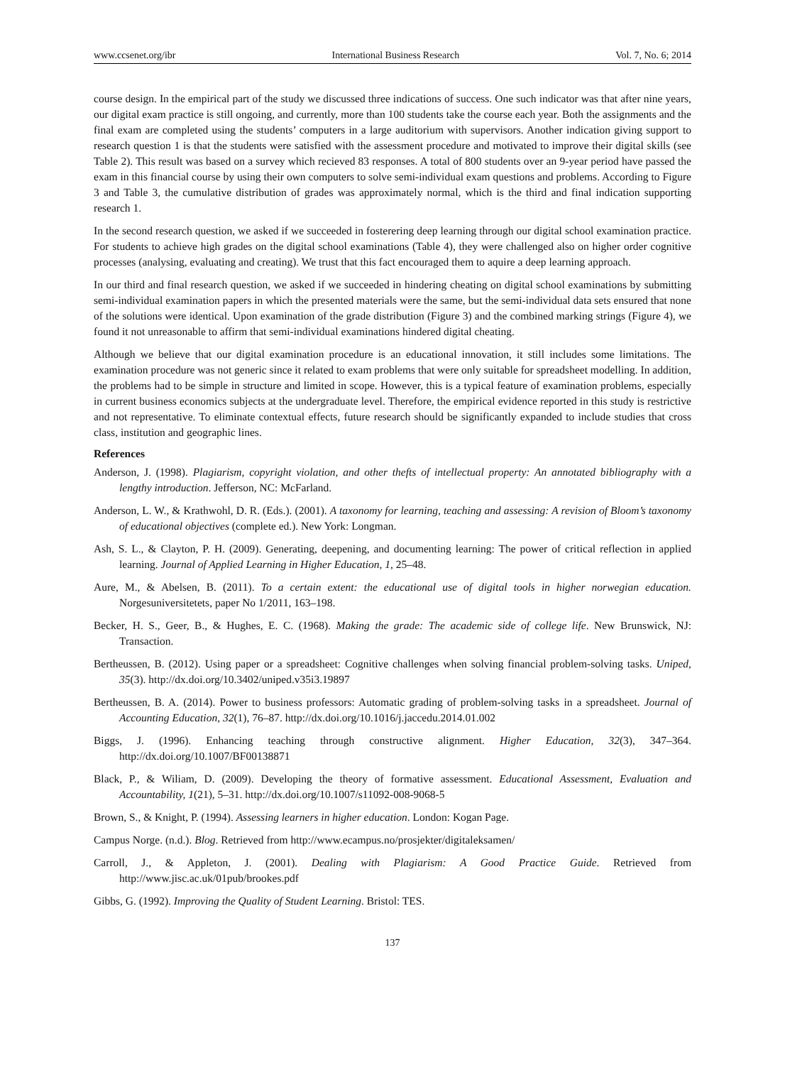www.ccsenet.org/ibr International Business Research Vol. 7, No. 6; 2014
course design. In the empirical part of the study we discussed three indications of success. One such indicator was that after nine years, our digital exam practice is still ongoing, and currently, more than 100 students take the course each year. Both the assignments and the final exam are completed using the students’ computers in a large auditorium with supervisors. Another indication giving support to research question 1 is that the students were satisfied with the assessment procedure and motivated to improve their digital skills (see Table 2). This result was based on a survey which recieved 83 responses. A total of 800 students over an 9-year period have passed the exam in this financial course by using their own computers to solve semi-individual exam questions and problems. According to Figure 3 and Table 3, the cumulative distribution of grades was approximately normal, which is the third and final indication supporting research 1.
In the second research question, we asked if we succeeded in fosterering deep learning through our digital school examination practice. For students to achieve high grades on the digital school examinations (Table 4), they were challenged also on higher order cognitive processes (analysing, evaluating and creating). We trust that this fact encouraged them to aquire a deep learning approach.
In our third and final research question, we asked if we succeeded in hindering cheating on digital school examinations by submitting semi-individual examination papers in which the presented materials were the same, but the semi-individual data sets ensured that none of the solutions were identical. Upon examination of the grade distribution (Figure 3) and the combined marking strings (Figure 4), we found it not unreasonable to affirm that semi-individual examinations hindered digital cheating.
Although we believe that our digital examination procedure is an educational innovation, it still includes some limitations. The examination procedure was not generic since it related to exam problems that were only suitable for spreadsheet modelling. In addition, the problems had to be simple in structure and limited in scope. However, this is a typical feature of examination problems, especially in current business economics subjects at the undergraduate level. Therefore, the empirical evidence reported in this study is restrictive and not representative. To eliminate contextual effects, future research should be significantly expanded to include studies that cross class, institution and geographic lines.
References
Anderson, J. (1998). Plagiarism, copyright violation, and other thefts of intellectual property: An annotated bibliography with a lengthy introduction. Jefferson, NC: McFarland.
Anderson, L. W., & Krathwohl, D. R. (Eds.). (2001). A taxonomy for learning, teaching and assessing: A revision of Bloom’s taxonomy of educational objectives (complete ed.). New York: Longman.
Ash, S. L., & Clayton, P. H. (2009). Generating, deepening, and documenting learning: The power of critical reflection in applied learning. Journal of Applied Learning in Higher Education, 1, 25–48.
Aure, M., & Abelsen, B. (2011). To a certain extent: the educational use of digital tools in higher norwegian education. Norgesuniversitetets, paper No 1/2011, 163–198.
Becker, H. S., Geer, B., & Hughes, E. C. (1968). Making the grade: The academic side of college life. New Brunswick, NJ: Transaction.
Bertheussen, B. (2012). Using paper or a spreadsheet: Cognitive challenges when solving financial problem-solving tasks. Uniped, 35(3). http://dx.doi.org/10.3402/uniped.v35i3.19897
Bertheussen, B. A. (2014). Power to business professors: Automatic grading of problem-solving tasks in a spreadsheet. Journal of Accounting Education, 32(1), 76–87. http://dx.doi.org/10.1016/j.jaccedu.2014.01.002
Biggs, J. (1996). Enhancing teaching through constructive alignment. Higher Education, 32(3), 347–364. http://dx.doi.org/10.1007/BF00138871
Black, P., & Wiliam, D. (2009). Developing the theory of formative assessment. Educational Assessment, Evaluation and Accountability, 1(21), 5–31. http://dx.doi.org/10.1007/s11092-008-9068-5
Brown, S., & Knight, P. (1994). Assessing learners in higher education. London: Kogan Page.
Campus Norge. (n.d.). Blog. Retrieved from http://www.ecampus.no/prosjekter/digitaleksamen/
Carroll, J., & Appleton, J. (2001). Dealing with Plagiarism: A Good Practice Guide. Retrieved from http://www.jisc.ac.uk/01pub/brookes.pdf
Gibbs, G. (1992). Improving the Quality of Student Learning. Bristol: TES.
137